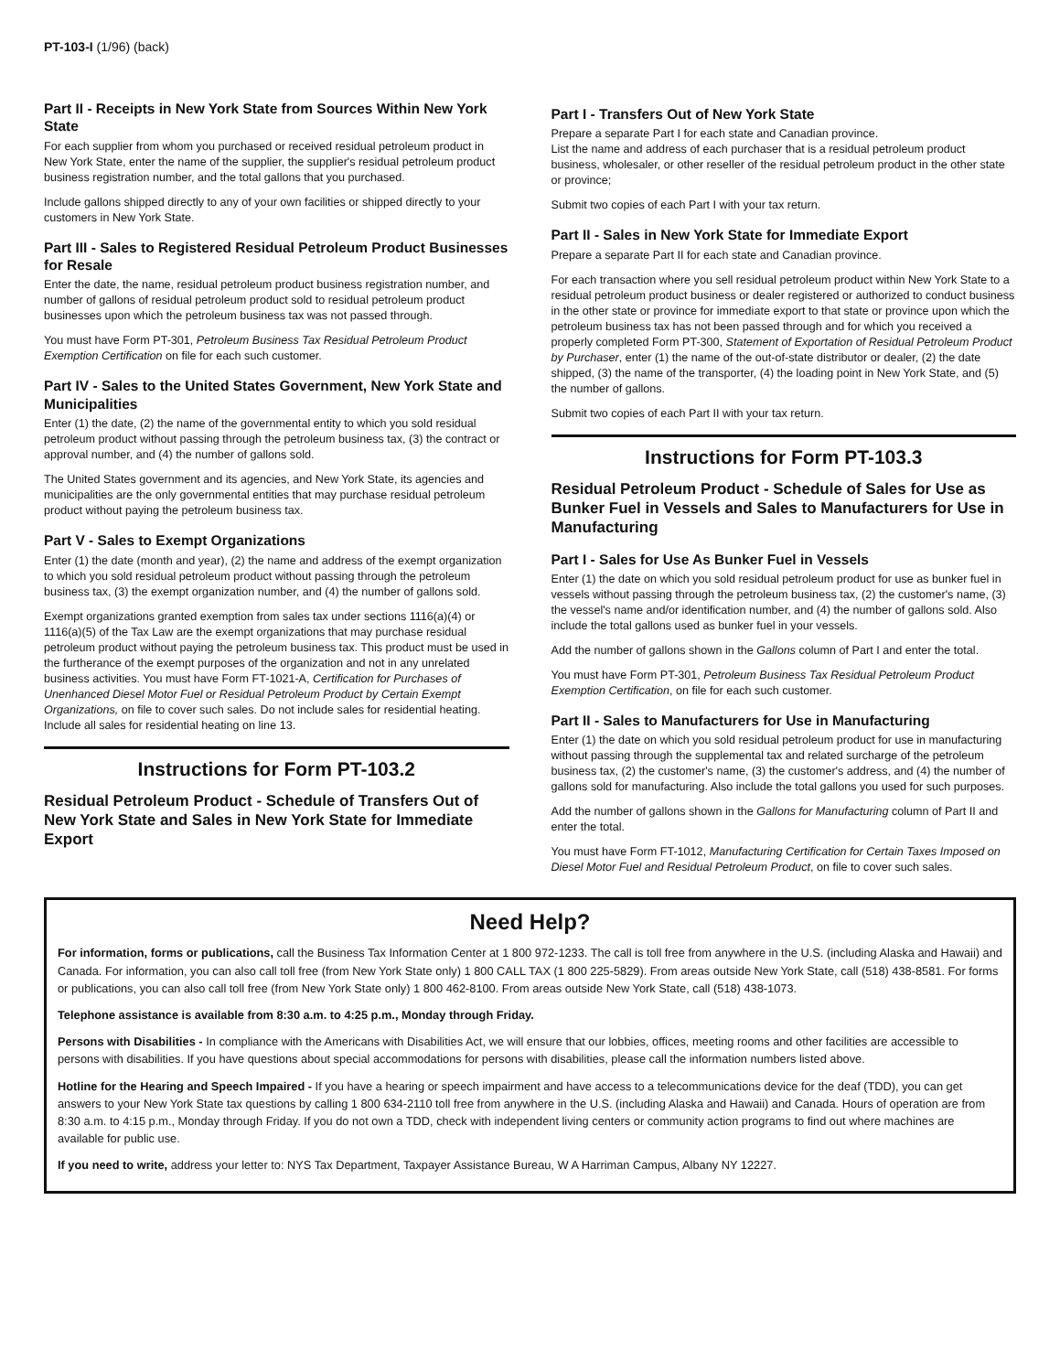PT-103-I (1/96) (back)
Part II - Receipts in New York State from Sources Within New York State
For each supplier from whom you purchased or received residual petroleum product in New York State, enter the name of the supplier, the supplier's residual petroleum product business registration number, and the total gallons that you purchased.
Include gallons shipped directly to any of your own facilities or shipped directly to your customers in New York State.
Part III - Sales to Registered Residual Petroleum Product Businesses for Resale
Enter the date, the name, residual petroleum product business registration number, and number of gallons of residual petroleum product sold to residual petroleum product businesses upon which the petroleum business tax was not passed through.
You must have Form PT-301, Petroleum Business Tax Residual Petroleum Product Exemption Certification on file for each such customer.
Part IV - Sales to the United States Government, New York State and Municipalities
Enter (1) the date, (2) the name of the governmental entity to which you sold residual petroleum product without passing through the petroleum business tax, (3) the contract or approval number, and (4) the number of gallons sold.
The United States government and its agencies, and New York State, its agencies and municipalities are the only governmental entities that may purchase residual petroleum product without paying the petroleum business tax.
Part V - Sales to Exempt Organizations
Enter (1) the date (month and year), (2) the name and address of the exempt organization to which you sold residual petroleum product without passing through the petroleum business tax, (3) the exempt organization number, and (4) the number of gallons sold.
Exempt organizations granted exemption from sales tax under sections 1116(a)(4) or 1116(a)(5) of the Tax Law are the exempt organizations that may purchase residual petroleum product without paying the petroleum business tax. This product must be used in the furtherance of the exempt purposes of the organization and not in any unrelated business activities. You must have Form FT-1021-A, Certification for Purchases of Unenhanced Diesel Motor Fuel or Residual Petroleum Product by Certain Exempt Organizations, on file to cover such sales. Do not include sales for residential heating. Include all sales for residential heating on line 13.
Instructions for Form PT-103.2
Residual Petroleum Product - Schedule of Transfers Out of New York State and Sales in New York State for Immediate Export
Part I - Transfers Out of New York State
Prepare a separate Part I for each state and Canadian province.
List the name and address of each purchaser that is a residual petroleum product business, wholesaler, or other reseller of the residual petroleum product in the other state or province;
Submit two copies of each Part I with your tax return.
Part II - Sales in New York State for Immediate Export
Prepare a separate Part II for each state and Canadian province.
For each transaction where you sell residual petroleum product within New York State to a residual petroleum product business or dealer registered or authorized to conduct business in the other state or province for immediate export to that state or province upon which the petroleum business tax has not been passed through and for which you received a properly completed Form PT-300, Statement of Exportation of Residual Petroleum Product by Purchaser, enter (1) the name of the out-of-state distributor or dealer, (2) the date shipped, (3) the name of the transporter, (4) the loading point in New York State, and (5) the number of gallons.
Submit two copies of each Part II with your tax return.
Instructions for Form PT-103.3
Residual Petroleum Product - Schedule of Sales for Use as Bunker Fuel in Vessels and Sales to Manufacturers for Use in Manufacturing
Part I - Sales for Use As Bunker Fuel in Vessels
Enter (1) the date on which you sold residual petroleum product for use as bunker fuel in vessels without passing through the petroleum business tax, (2) the customer's name, (3) the vessel's name and/or identification number, and (4) the number of gallons sold. Also include the total gallons used as bunker fuel in your vessels.
Add the number of gallons shown in the Gallons column of Part I and enter the total.
You must have Form PT-301, Petroleum Business Tax Residual Petroleum Product Exemption Certification, on file for each such customer.
Part II - Sales to Manufacturers for Use in Manufacturing
Enter (1) the date on which you sold residual petroleum product for use in manufacturing without passing through the supplemental tax and related surcharge of the petroleum business tax, (2) the customer's name, (3) the customer's address, and (4) the number of gallons sold for manufacturing. Also include the total gallons you used for such purposes.
Add the number of gallons shown in the Gallons for Manufacturing column of Part II and enter the total.
You must have Form FT-1012, Manufacturing Certification for Certain Taxes Imposed on Diesel Motor Fuel and Residual Petroleum Product, on file to cover such sales.
Need Help?
For information, forms or publications, call the Business Tax Information Center at 1 800 972-1233. The call is toll free from anywhere in the U.S. (including Alaska and Hawaii) and Canada. For information, you can also call toll free (from New York State only) 1 800 CALL TAX (1 800 225-5829). From areas outside New York State, call (518) 438-8581. For forms or publications, you can also call toll free (from New York State only) 1 800 462-8100. From areas outside New York State, call (518) 438-1073.
Telephone assistance is available from 8:30 a.m. to 4:25 p.m., Monday through Friday.
Persons with Disabilities - In compliance with the Americans with Disabilities Act, we will ensure that our lobbies, offices, meeting rooms and other facilities are accessible to persons with disabilities. If you have questions about special accommodations for persons with disabilities, please call the information numbers listed above.
Hotline for the Hearing and Speech Impaired - If you have a hearing or speech impairment and have access to a telecommunications device for the deaf (TDD), you can get answers to your New York State tax questions by calling 1 800 634-2110 toll free from anywhere in the U.S. (including Alaska and Hawaii) and Canada. Hours of operation are from 8:30 a.m. to 4:15 p.m., Monday through Friday. If you do not own a TDD, check with independent living centers or community action programs to find out where machines are available for public use.
If you need to write, address your letter to: NYS Tax Department, Taxpayer Assistance Bureau, W A Harriman Campus, Albany NY 12227.